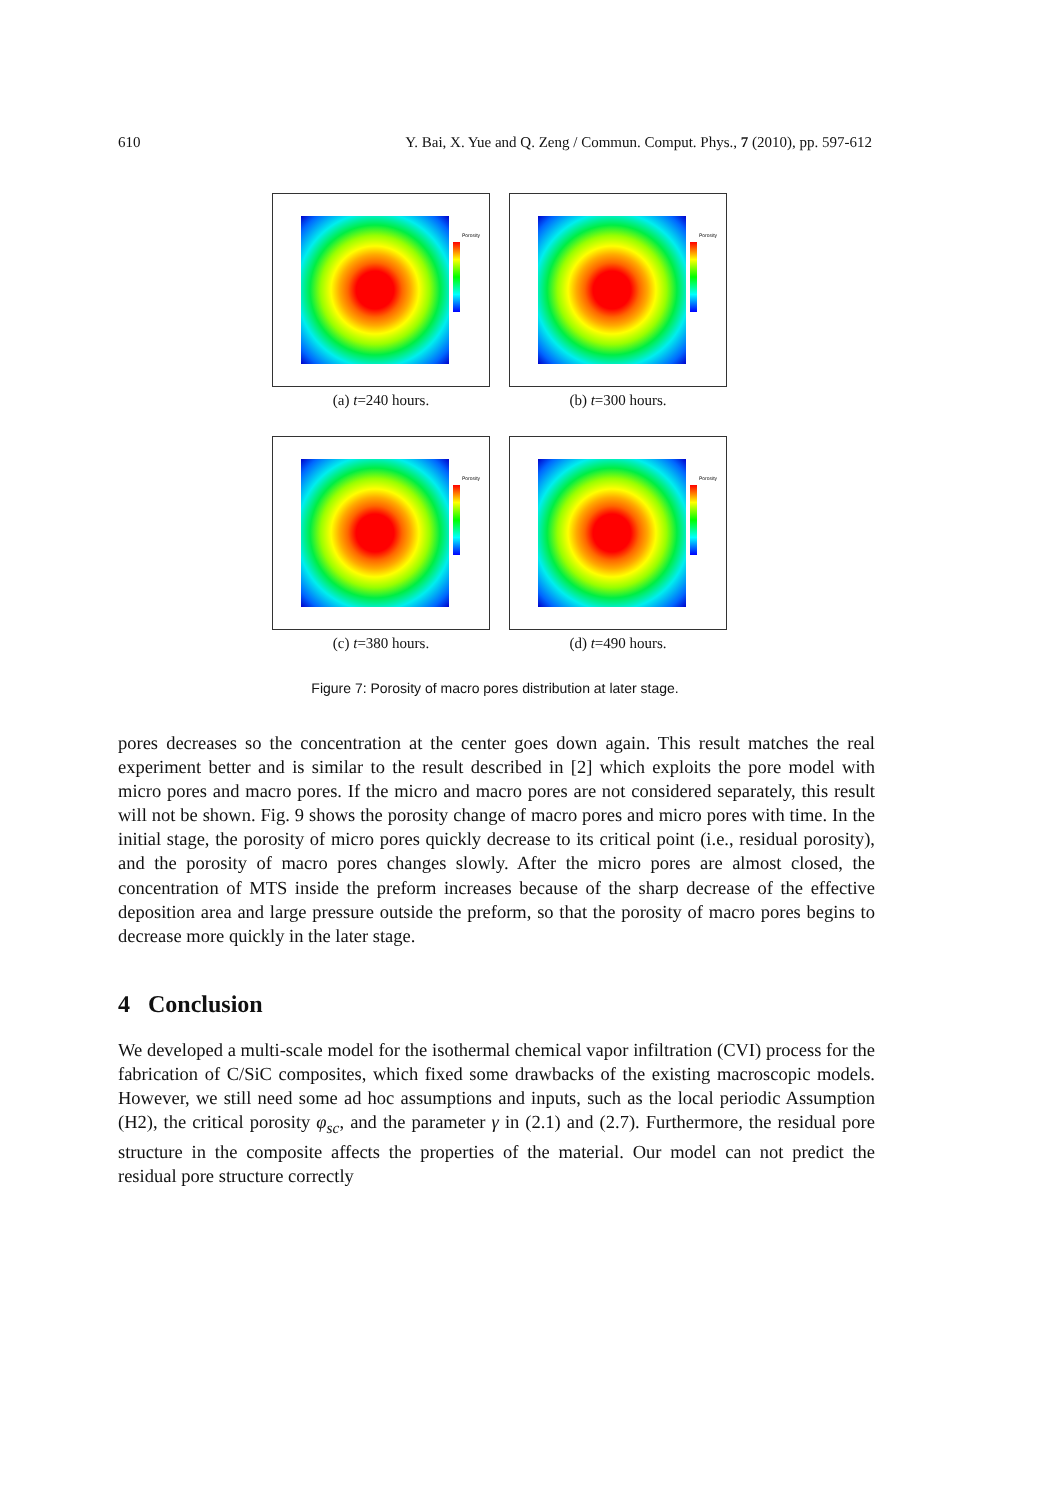610 Y. Bai, X. Yue and Q. Zeng / Commun. Comput. Phys., 7 (2010), pp. 597-612
Porosity
(a) t=240 hours.
Porosity
(b) t=300 hours.
Porosity
(c) t=380 hours.
Porosity
(d) t=490 hours.
Figure 7: Porosity of macro pores distribution at later stage.
pores decreases so the concentration at the center goes down again. This result matches the real experiment better and is similar to the result described in [2] which exploits the pore model with micro pores and macro pores. If the micro and macro pores are not considered separately, this result will not be shown. Fig. 9 shows the porosity change of macro pores and micro pores with time. In the initial stage, the porosity of micro pores quickly decrease to its critical point (i.e., residual porosity), and the porosity of macro pores changes slowly. After the micro pores are almost closed, the concentration of MTS inside the preform increases because of the sharp decrease of the effective deposition area and large pressure outside the preform, so that the porosity of macro pores begins to decrease more quickly in the later stage.
4 Conclusion
We developed a multi-scale model for the isothermal chemical vapor infiltration (CVI) process for the fabrication of C/SiC composites, which fixed some drawbacks of the existing macroscopic models. However, we still need some ad hoc assumptions and inputs, such as the local periodic Assumption (H2), the critical porosity φ<sub>sc</sub>, and the parameter γ in (2.1) and (2.7). Furthermore, the residual pore structure in the composite affects the properties of the material. Our model can not predict the residual pore structure correctly